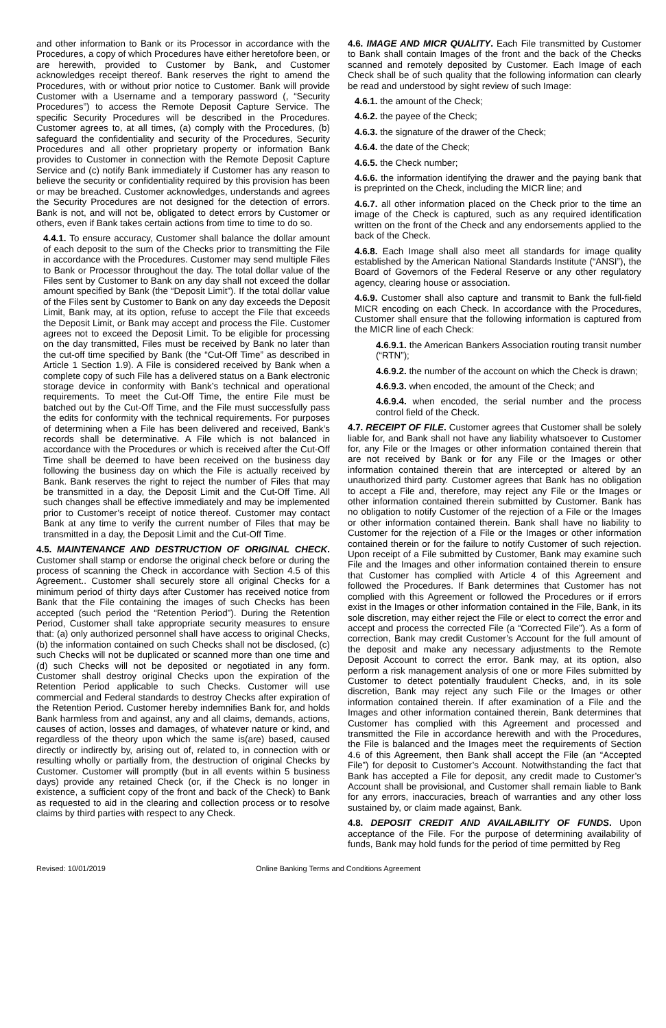and other information to Bank or its Processor in accordance with the Procedures, a copy of which Procedures have either heretofore been, or are herewith, provided to Customer by Bank, and Customer acknowledges receipt thereof. Bank reserves the right to amend the Procedures, with or without prior notice to Customer. Bank will provide Customer with a Username and a temporary password (, “Security Procedures”) to access the Remote Deposit Capture Service. The specific Security Procedures will be described in the Procedures. Customer agrees to, at all times, (a) comply with the Procedures, (b) safeguard the confidentiality and security of the Procedures, Security Procedures and all other proprietary property or information Bank provides to Customer in connection with the Remote Deposit Capture Service and (c) notify Bank immediately if Customer has any reason to believe the security or confidentiality required by this provision has been or may be breached. Customer acknowledges, understands and agrees the Security Procedures are not designed for the detection of errors. Bank is not, and will not be, obligated to detect errors by Customer or others, even if Bank takes certain actions from time to time to do so.
4.4.1. To ensure accuracy, Customer shall balance the dollar amount of each deposit to the sum of the Checks prior to transmitting the File in accordance with the Procedures. Customer may send multiple Files to Bank or Processor throughout the day. The total dollar value of the Files sent by Customer to Bank on any day shall not exceed the dollar amount specified by Bank (the “Deposit Limit”). If the total dollar value of the Files sent by Customer to Bank on any day exceeds the Deposit Limit, Bank may, at its option, refuse to accept the File that exceeds the Deposit Limit, or Bank may accept and process the File. Customer agrees not to exceed the Deposit Limit. To be eligible for processing on the day transmitted, Files must be received by Bank no later than the cut-off time specified by Bank (the “Cut-Off Time” as described in Article 1 Section 1.9). A File is considered received by Bank when a complete copy of such File has a delivered status on a Bank electronic storage device in conformity with Bank’s technical and operational requirements. To meet the Cut-Off Time, the entire File must be batched out by the Cut-Off Time, and the File must successfully pass the edits for conformity with the technical requirements. For purposes of determining when a File has been delivered and received, Bank’s records shall be determinative. A File which is not balanced in accordance with the Procedures or which is received after the Cut-Off Time shall be deemed to have been received on the business day following the business day on which the File is actually received by Bank. Bank reserves the right to reject the number of Files that may be transmitted in a day, the Deposit Limit and the Cut-Off Time. All such changes shall be effective immediately and may be implemented prior to Customer’s receipt of notice thereof. Customer may contact Bank at any time to verify the current number of Files that may be transmitted in a day, the Deposit Limit and the Cut-Off Time.
4.5. MAINTENANCE AND DESTRUCTION OF ORIGINAL CHECK. Customer shall stamp or endorse the original check before or during the process of scanning the Check in accordance with Section 4.5 of this Agreement.. Customer shall securely store all original Checks for a minimum period of thirty days after Customer has received notice from Bank that the File containing the images of such Checks has been accepted (such period the “Retention Period”). During the Retention Period, Customer shall take appropriate security measures to ensure that: (a) only authorized personnel shall have access to original Checks, (b) the information contained on such Checks shall not be disclosed, (c) such Checks will not be duplicated or scanned more than one time and (d) such Checks will not be deposited or negotiated in any form. Customer shall destroy original Checks upon the expiration of the Retention Period applicable to such Checks. Customer will use commercial and Federal standards to destroy Checks after expiration of the Retention Period. Customer hereby indemnifies Bank for, and holds Bank harmless from and against, any and all claims, demands, actions, causes of action, losses and damages, of whatever nature or kind, and regardless of the theory upon which the same is(are) based, caused directly or indirectly by, arising out of, related to, in connection with or resulting wholly or partially from, the destruction of original Checks by Customer. Customer will promptly (but in all events within 5 business days) provide any retained Check (or, if the Check is no longer in existence, a sufficient copy of the front and back of the Check) to Bank as requested to aid in the clearing and collection process or to resolve claims by third parties with respect to any Check.
4.6. IMAGE AND MICR QUALITY. Each File transmitted by Customer to Bank shall contain Images of the front and the back of the Checks scanned and remotely deposited by Customer. Each Image of each Check shall be of such quality that the following information can clearly be read and understood by sight review of such Image:
4.6.1. the amount of the Check;
4.6.2. the payee of the Check;
4.6.3. the signature of the drawer of the Check;
4.6.4. the date of the Check;
4.6.5. the Check number;
4.6.6. the information identifying the drawer and the paying bank that is preprinted on the Check, including the MICR line; and
4.6.7. all other information placed on the Check prior to the time an image of the Check is captured, such as any required identification written on the front of the Check and any endorsements applied to the back of the Check.
4.6.8. Each Image shall also meet all standards for image quality established by the American National Standards Institute (“ANSI”), the Board of Governors of the Federal Reserve or any other regulatory agency, clearing house or association.
4.6.9. Customer shall also capture and transmit to Bank the full-field MICR encoding on each Check. In accordance with the Procedures, Customer shall ensure that the following information is captured from the MICR line of each Check:
4.6.9.1. the American Bankers Association routing transit number (“RTN”);
4.6.9.2. the number of the account on which the Check is drawn;
4.6.9.3. when encoded, the amount of the Check; and
4.6.9.4. when encoded, the serial number and the process control field of the Check.
4.7. RECEIPT OF FILE. Customer agrees that Customer shall be solely liable for, and Bank shall not have any liability whatsoever to Customer for, any File or the Images or other information contained therein that are not received by Bank or for any File or the Images or other information contained therein that are intercepted or altered by an unauthorized third party. Customer agrees that Bank has no obligation to accept a File and, therefore, may reject any File or the Images or other information contained therein submitted by Customer. Bank has no obligation to notify Customer of the rejection of a File or the Images or other information contained therein. Bank shall have no liability to Customer for the rejection of a File or the Images or other information contained therein or for the failure to notify Customer of such rejection. Upon receipt of a File submitted by Customer, Bank may examine such File and the Images and other information contained therein to ensure that Customer has complied with Article 4 of this Agreement and followed the Procedures. If Bank determines that Customer has not complied with this Agreement or followed the Procedures or if errors exist in the Images or other information contained in the File, Bank, in its sole discretion, may either reject the File or elect to correct the error and accept and process the corrected File (a “Corrected File”). As a form of correction, Bank may credit Customer’s Account for the full amount of the deposit and make any necessary adjustments to the Remote Deposit Account to correct the error. Bank may, at its option, also perform a risk management analysis of one or more Files submitted by Customer to detect potentially fraudulent Checks, and, in its sole discretion, Bank may reject any such File or the Images or other information contained therein. If after examination of a File and the Images and other information contained therein, Bank determines that Customer has complied with this Agreement and processed and transmitted the File in accordance herewith and with the Procedures, the File is balanced and the Images meet the requirements of Section 4.6 of this Agreement, then Bank shall accept the File (an “Accepted File”) for deposit to Customer’s Account. Notwithstanding the fact that Bank has accepted a File for deposit, any credit made to Customer’s Account shall be provisional, and Customer shall remain liable to Bank for any errors, inaccuracies, breach of warranties and any other loss sustained by, or claim made against, Bank.
4.8. DEPOSIT CREDIT AND AVAILABILITY OF FUNDS. Upon acceptance of the File. For the purpose of determining availability of funds, Bank may hold funds for the period of time permitted by Reg
Revised: 10/01/2019 Online Banking Terms and Conditions Agreement